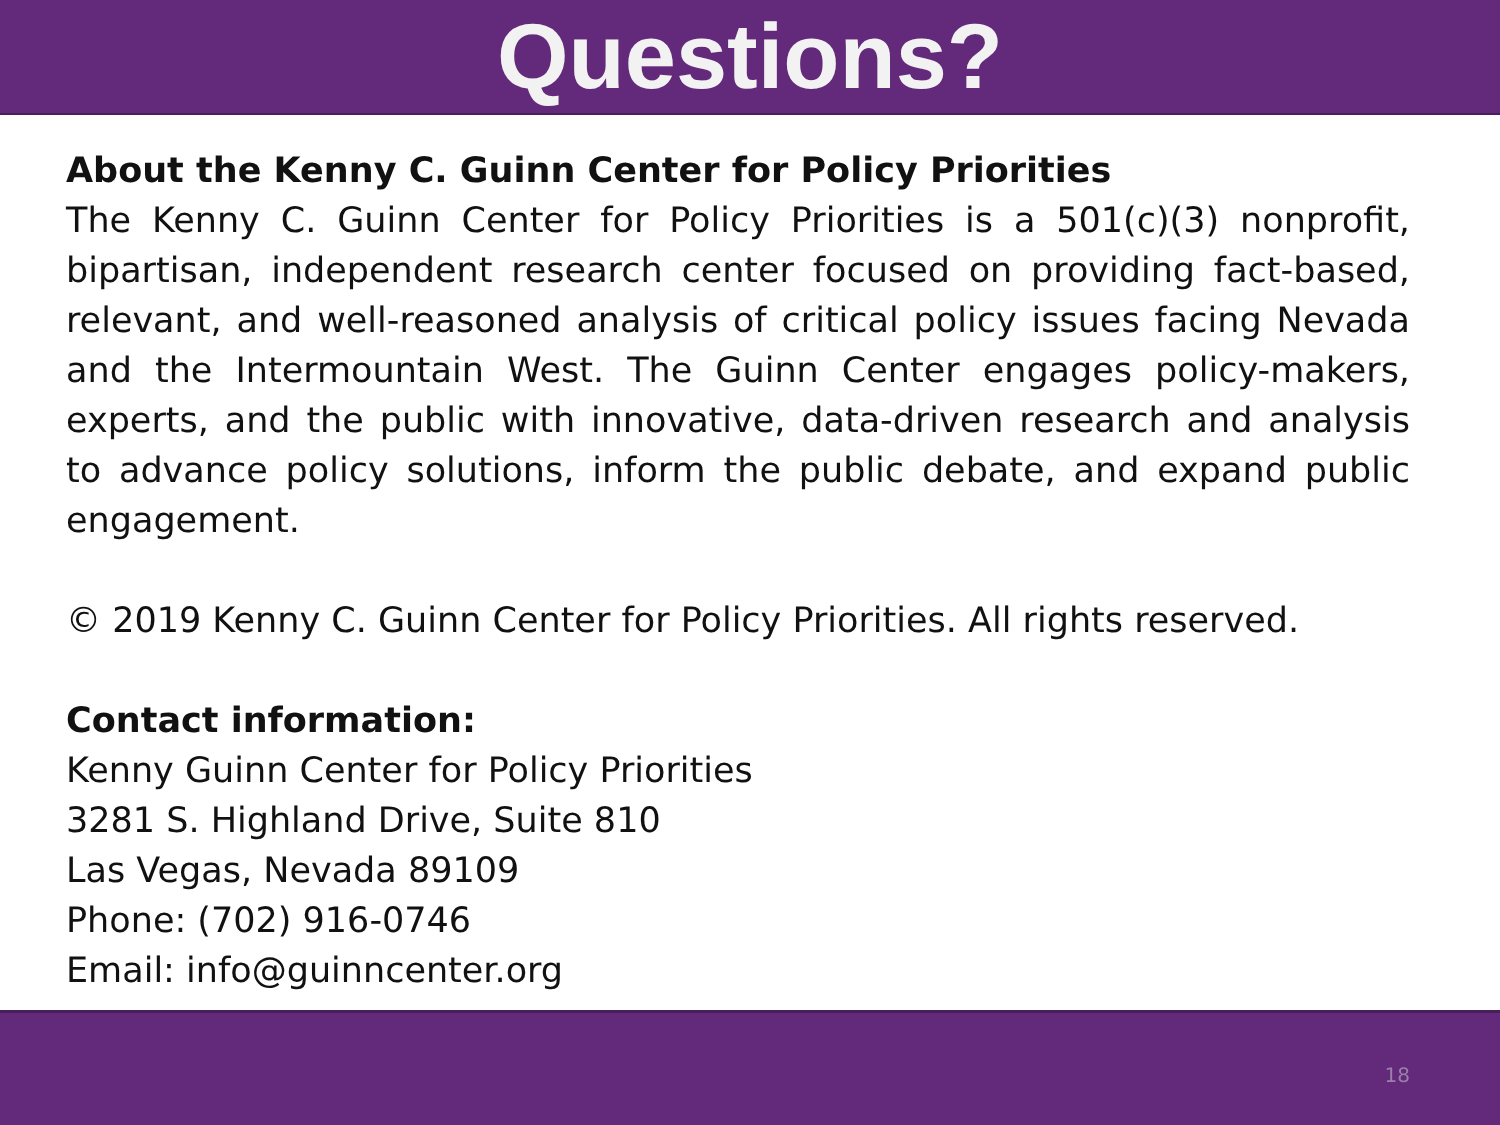Questions?
About the Kenny C. Guinn Center for Policy Priorities
The Kenny C. Guinn Center for Policy Priorities is a 501(c)(3) nonprofit, bipartisan, independent research center focused on providing fact-based, relevant, and well-reasoned analysis of critical policy issues facing Nevada and the Intermountain West. The Guinn Center engages policy-makers, experts, and the public with innovative, data-driven research and analysis to advance policy solutions, inform the public debate, and expand public engagement.
© 2019 Kenny C. Guinn Center for Policy Priorities. All rights reserved.
Contact information:
Kenny Guinn Center for Policy Priorities
3281 S. Highland Drive, Suite 810
Las Vegas, Nevada 89109
Phone: (702) 916-0746
Email: info@guinncenter.org
18